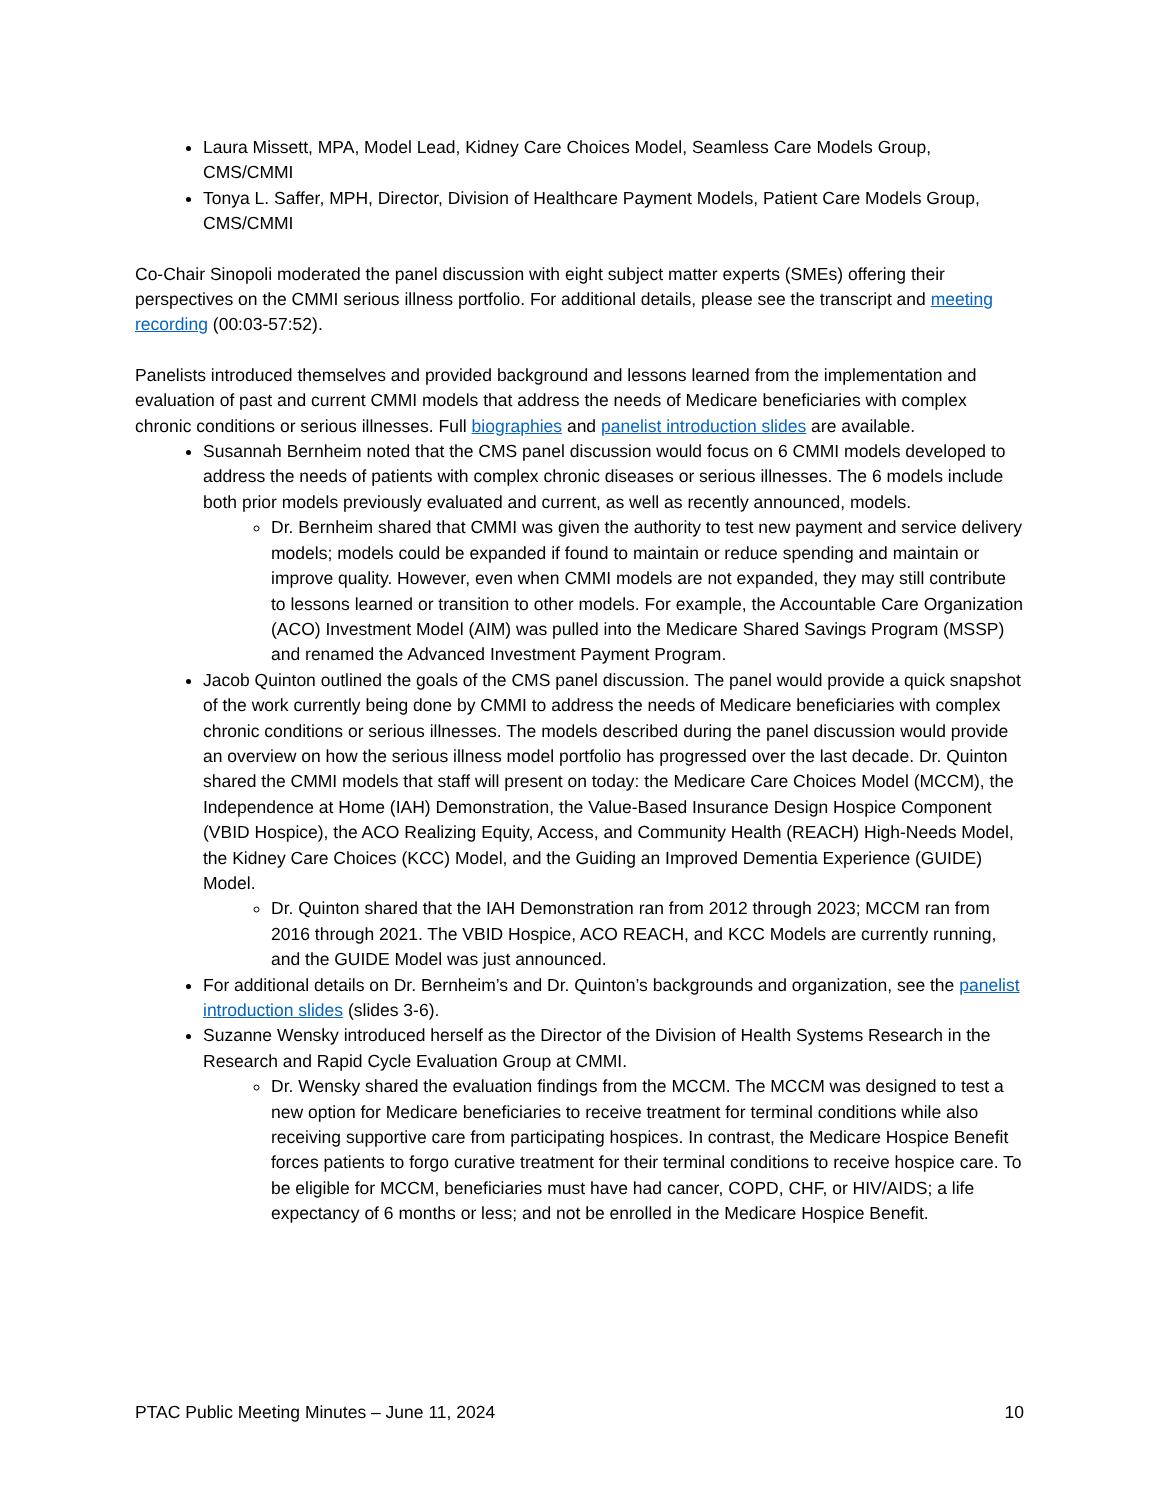Laura Missett, MPA, Model Lead, Kidney Care Choices Model, Seamless Care Models Group, CMS/CMMI
Tonya L. Saffer, MPH, Director, Division of Healthcare Payment Models, Patient Care Models Group, CMS/CMMI
Co-Chair Sinopoli moderated the panel discussion with eight subject matter experts (SMEs) offering their perspectives on the CMMI serious illness portfolio. For additional details, please see the transcript and meeting recording (00:03-57:52).
Panelists introduced themselves and provided background and lessons learned from the implementation and evaluation of past and current CMMI models that address the needs of Medicare beneficiaries with complex chronic conditions or serious illnesses. Full biographies and panelist introduction slides are available.
Susannah Bernheim noted that the CMS panel discussion would focus on 6 CMMI models developed to address the needs of patients with complex chronic diseases or serious illnesses. The 6 models include both prior models previously evaluated and current, as well as recently announced, models.
Dr. Bernheim shared that CMMI was given the authority to test new payment and service delivery models; models could be expanded if found to maintain or reduce spending and maintain or improve quality. However, even when CMMI models are not expanded, they may still contribute to lessons learned or transition to other models. For example, the Accountable Care Organization (ACO) Investment Model (AIM) was pulled into the Medicare Shared Savings Program (MSSP) and renamed the Advanced Investment Payment Program.
Jacob Quinton outlined the goals of the CMS panel discussion. The panel would provide a quick snapshot of the work currently being done by CMMI to address the needs of Medicare beneficiaries with complex chronic conditions or serious illnesses. The models described during the panel discussion would provide an overview on how the serious illness model portfolio has progressed over the last decade. Dr. Quinton shared the CMMI models that staff will present on today: the Medicare Care Choices Model (MCCM), the Independence at Home (IAH) Demonstration, the Value-Based Insurance Design Hospice Component (VBID Hospice), the ACO Realizing Equity, Access, and Community Health (REACH) High-Needs Model, the Kidney Care Choices (KCC) Model, and the Guiding an Improved Dementia Experience (GUIDE) Model.
Dr. Quinton shared that the IAH Demonstration ran from 2012 through 2023; MCCM ran from 2016 through 2021. The VBID Hospice, ACO REACH, and KCC Models are currently running, and the GUIDE Model was just announced.
For additional details on Dr. Bernheim’s and Dr. Quinton’s backgrounds and organization, see the panelist introduction slides (slides 3-6).
Suzanne Wensky introduced herself as the Director of the Division of Health Systems Research in the Research and Rapid Cycle Evaluation Group at CMMI.
Dr. Wensky shared the evaluation findings from the MCCM. The MCCM was designed to test a new option for Medicare beneficiaries to receive treatment for terminal conditions while also receiving supportive care from participating hospices. In contrast, the Medicare Hospice Benefit forces patients to forgo curative treatment for their terminal conditions to receive hospice care. To be eligible for MCCM, beneficiaries must have had cancer, COPD, CHF, or HIV/AIDS; a life expectancy of 6 months or less; and not be enrolled in the Medicare Hospice Benefit.
PTAC Public Meeting Minutes – June 11, 2024 10